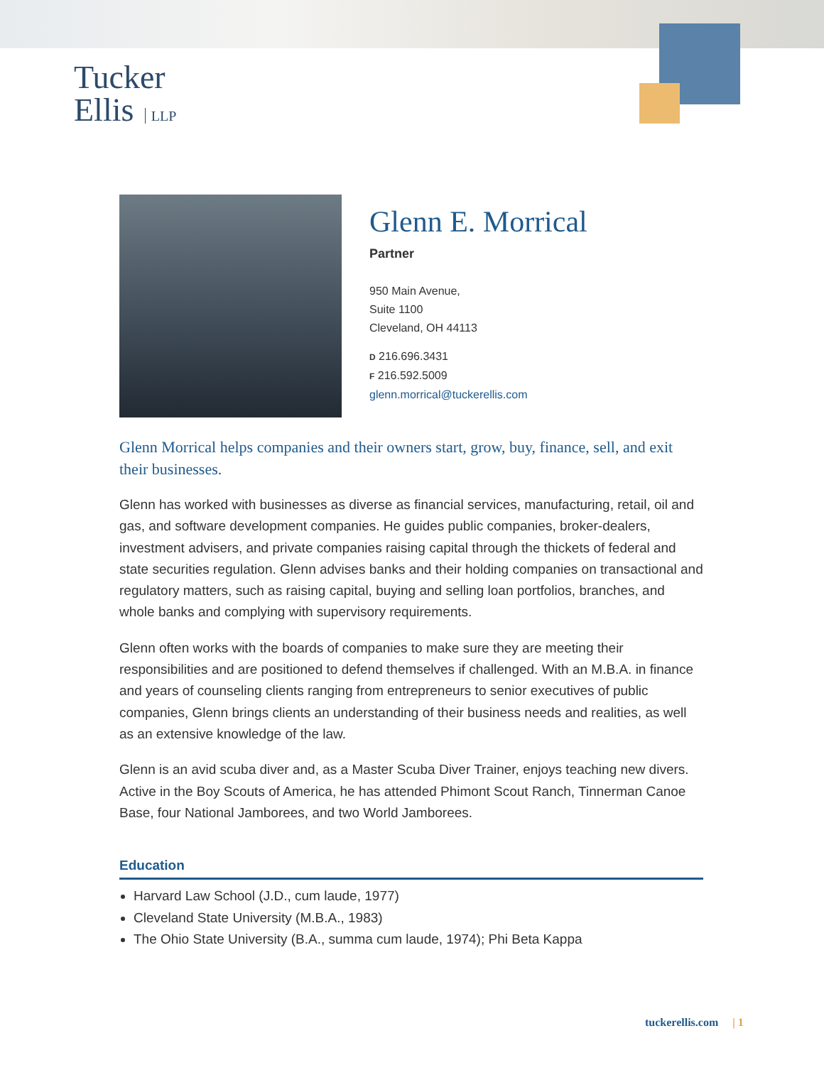Tucker
Ellis LLP
Glenn E. Morrical
Partner
950 Main Avenue,
Suite 1100
Cleveland, OH 44113
D 216.696.3431
F 216.592.5009
glenn.morrical@tuckerellis.com
Glenn Morrical helps companies and their owners start, grow, buy, finance, sell, and exit their businesses.
Glenn has worked with businesses as diverse as financial services, manufacturing, retail, oil and gas, and software development companies. He guides public companies, broker-dealers, investment advisers, and private companies raising capital through the thickets of federal and state securities regulation. Glenn advises banks and their holding companies on transactional and regulatory matters, such as raising capital, buying and selling loan portfolios, branches, and whole banks and complying with supervisory requirements.
Glenn often works with the boards of companies to make sure they are meeting their responsibilities and are positioned to defend themselves if challenged. With an M.B.A. in finance and years of counseling clients ranging from entrepreneurs to senior executives of public companies, Glenn brings clients an understanding of their business needs and realities, as well as an extensive knowledge of the law.
Glenn is an avid scuba diver and, as a Master Scuba Diver Trainer, enjoys teaching new divers. Active in the Boy Scouts of America, he has attended Phimont Scout Ranch, Tinnerman Canoe Base, four National Jamborees, and two World Jamborees.
Education
Harvard Law School (J.D., cum laude, 1977)
Cleveland State University (M.B.A., 1983)
The Ohio State University (B.A., summa cum laude, 1974); Phi Beta Kappa
tuckerellis.com | 1